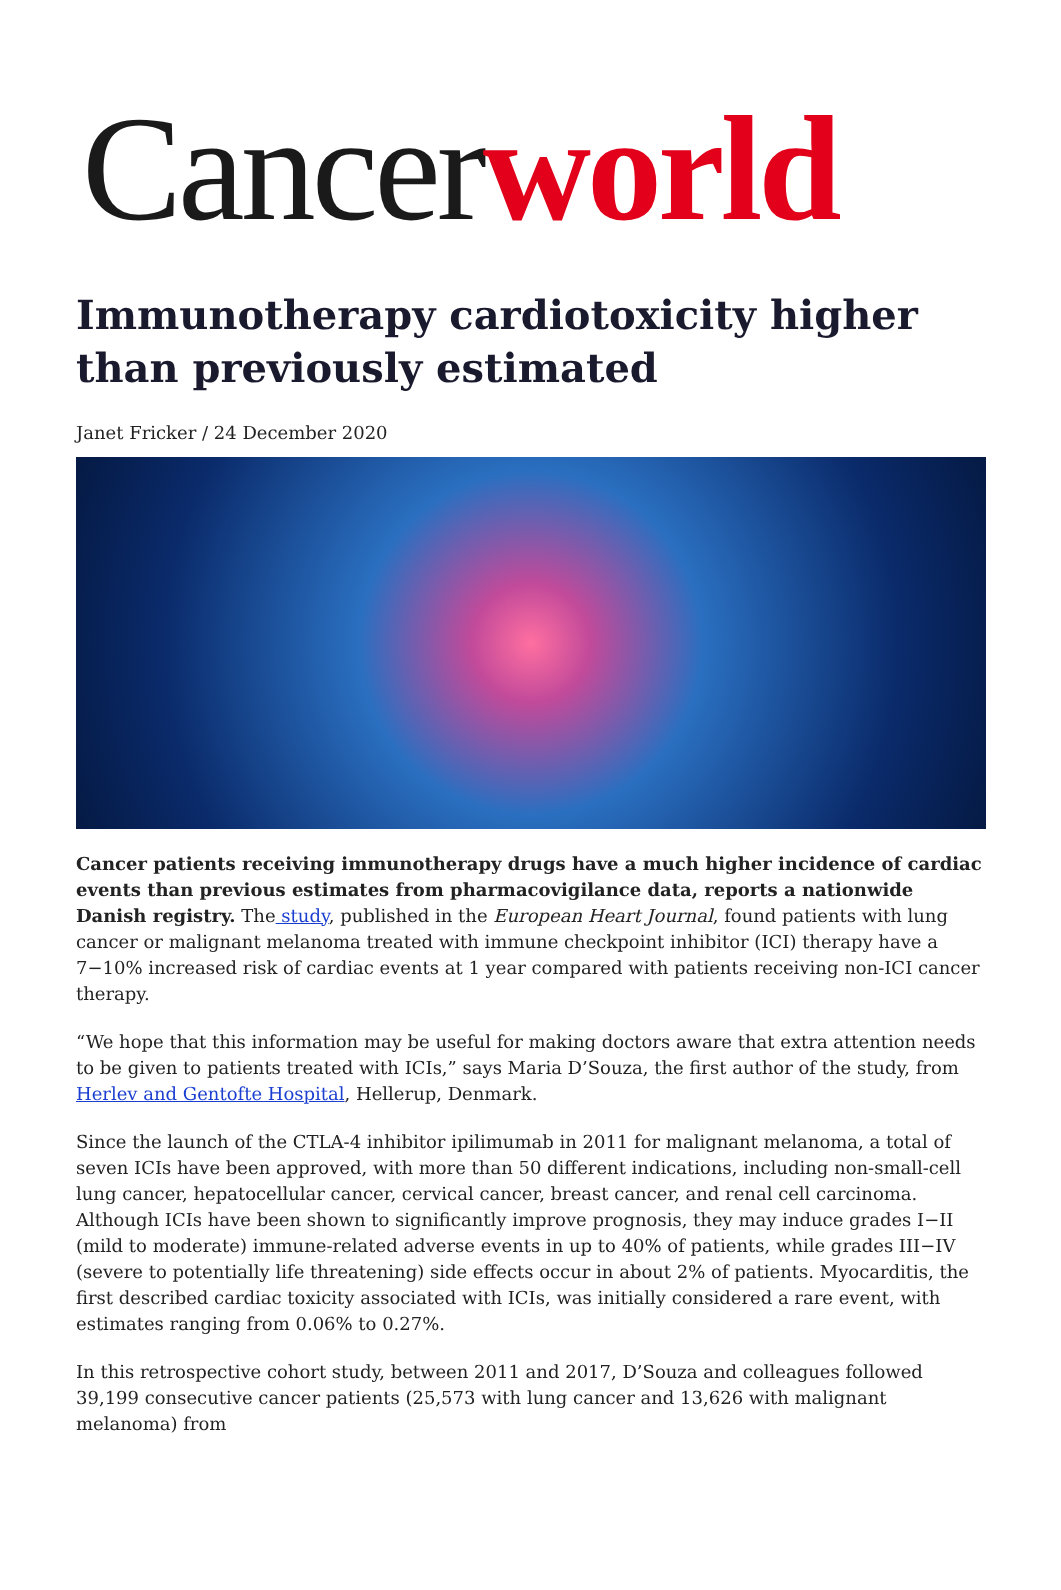Cancerworld
Immunotherapy cardiotoxicity higher than previously estimated
Janet Fricker / 24 December 2020
Cancer patients receiving immunotherapy drugs have a much higher incidence of cardiac events than previous estimates from pharmacovigilance data, reports a nationwide Danish registry. The study, published in the European Heart Journal, found patients with lung cancer or malignant melanoma treated with immune checkpoint inhibitor (ICI) therapy have a 7−10% increased risk of cardiac events at 1 year compared with patients receiving non-ICI cancer therapy.
“We hope that this information may be useful for making doctors aware that extra attention needs to be given to patients treated with ICIs,” says Maria D’Souza, the first author of the study, from Herlev and Gentofte Hospital, Hellerup, Denmark.
Since the launch of the CTLA-4 inhibitor ipilimumab in 2011 for malignant melanoma, a total of seven ICIs have been approved, with more than 50 different indications, including non-small-cell lung cancer, hepatocellular cancer, cervical cancer, breast cancer, and renal cell carcinoma. Although ICIs have been shown to significantly improve prognosis, they may induce grades I−II (mild to moderate) immune-related adverse events in up to 40% of patients, while grades III−IV (severe to potentially life threatening) side effects occur in about 2% of patients. Myocarditis, the first described cardiac toxicity associated with ICIs, was initially considered a rare event, with estimates ranging from 0.06% to 0.27%.
In this retrospective cohort study, between 2011 and 2017, D’Souza and colleagues followed 39,199 consecutive cancer patients (25,573 with lung cancer and 13,626 with malignant melanoma) from